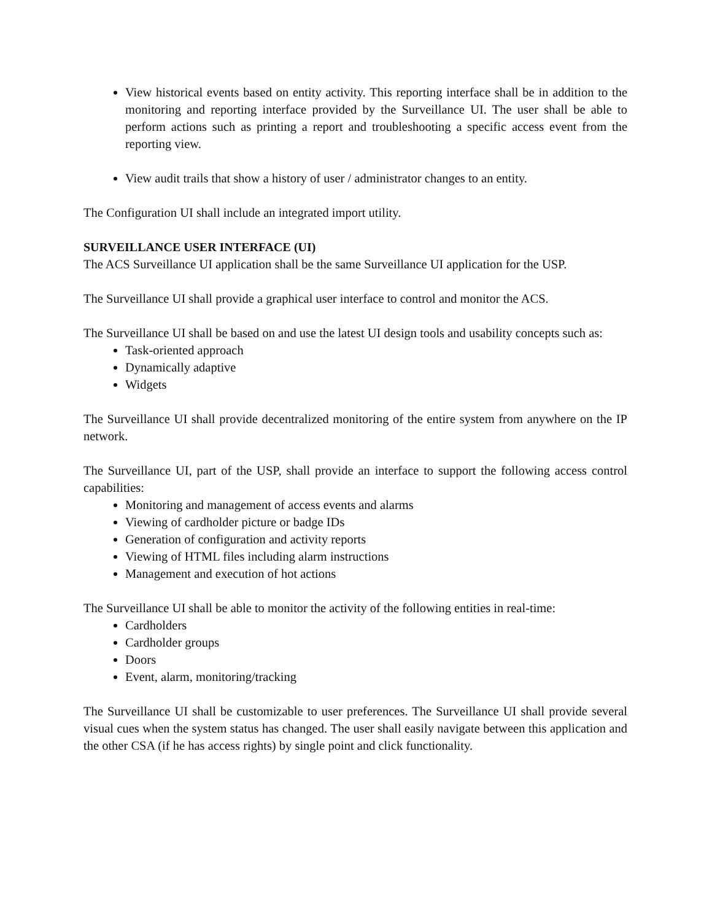View historical events based on entity activity. This reporting interface shall be in addition to the monitoring and reporting interface provided by the Surveillance UI. The user shall be able to perform actions such as printing a report and troubleshooting a specific access event from the reporting view.
View audit trails that show a history of user / administrator changes to an entity.
The Configuration UI shall include an integrated import utility.
SURVEILLANCE USER INTERFACE (UI)
The ACS Surveillance UI application shall be the same Surveillance UI application for the USP.
The Surveillance UI shall provide a graphical user interface to control and monitor the ACS.
The Surveillance UI shall be based on and use the latest UI design tools and usability concepts such as:
Task-oriented approach
Dynamically adaptive
Widgets
The Surveillance UI shall provide decentralized monitoring of the entire system from anywhere on the IP network.
The Surveillance UI, part of the USP, shall provide an interface to support the following access control capabilities:
Monitoring and management of access events and alarms
Viewing of cardholder picture or badge IDs
Generation of configuration and activity reports
Viewing of HTML files including alarm instructions
Management and execution of hot actions
The Surveillance UI shall be able to monitor the activity of the following entities in real-time:
Cardholders
Cardholder groups
Doors
Event, alarm, monitoring/tracking
The Surveillance UI shall be customizable to user preferences. The Surveillance UI shall provide several visual cues when the system status has changed. The user shall easily navigate between this application and the other CSA (if he has access rights) by single point and click functionality.